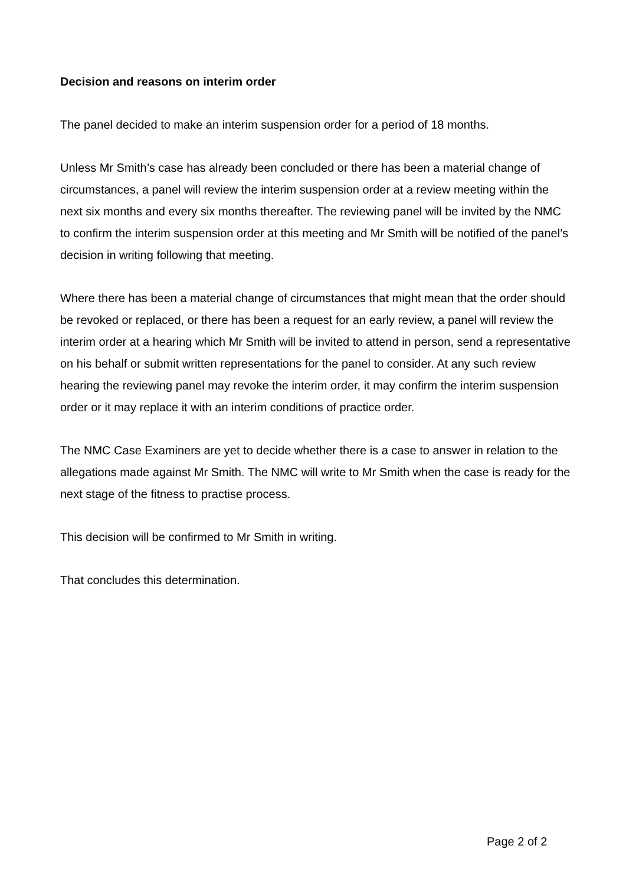Decision and reasons on interim order
The panel decided to make an interim suspension order for a period of 18 months.
Unless Mr Smith’s case has already been concluded or there has been a material change of circumstances, a panel will review the interim suspension order at a review meeting within the next six months and every six months thereafter. The reviewing panel will be invited by the NMC to confirm the interim suspension order at this meeting and Mr Smith will be notified of the panel’s decision in writing following that meeting.
Where there has been a material change of circumstances that might mean that the order should be revoked or replaced, or there has been a request for an early review, a panel will review the interim order at a hearing which Mr Smith will be invited to attend in person, send a representative on his behalf or submit written representations for the panel to consider. At any such review hearing the reviewing panel may revoke the interim order, it may confirm the interim suspension order or it may replace it with an interim conditions of practice order.
The NMC Case Examiners are yet to decide whether there is a case to answer in relation to the allegations made against Mr Smith. The NMC will write to Mr Smith when the case is ready for the next stage of the fitness to practise process.
This decision will be confirmed to Mr Smith in writing.
That concludes this determination.
Page 2 of 2